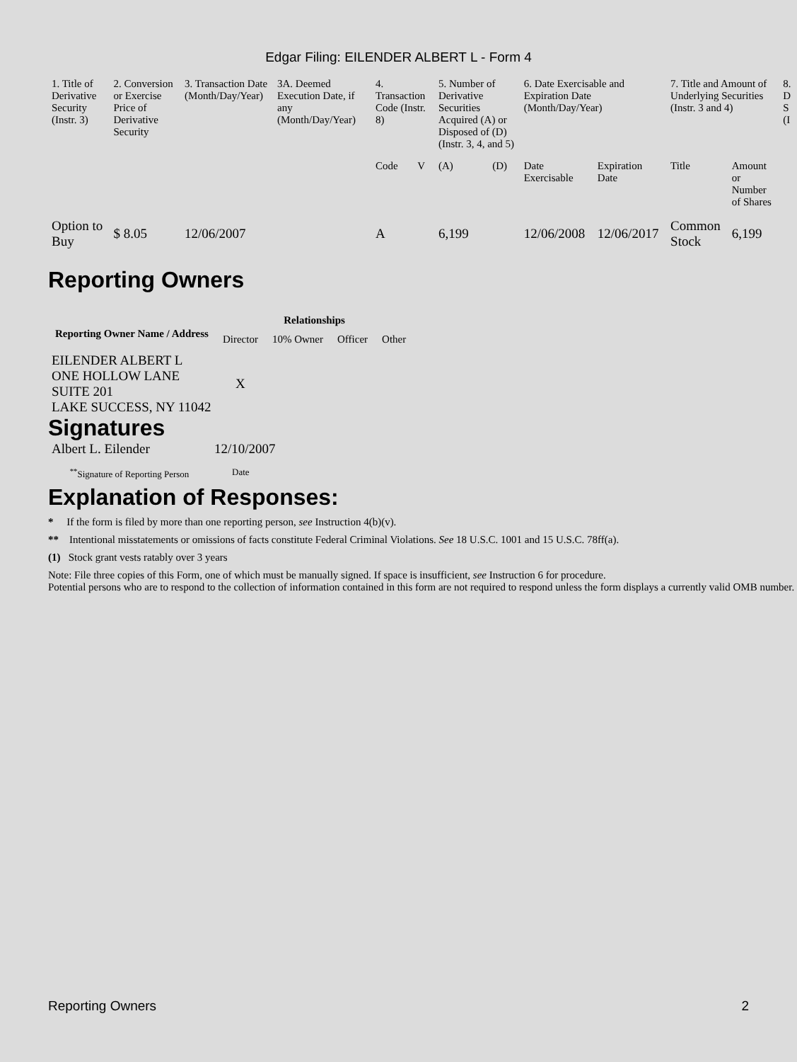Edgar Filing: EILENDER ALBERT L - Form 4
| 1. Title of Derivative Security (Instr. 3) | 2. Conversion or Exercise Price of Derivative Security | 3. Transaction Date (Month/Day/Year) | 3A. Deemed Execution Date, if any (Month/Day/Year) | 4. Transaction Code (Instr. 8) | | 5. Number of Derivative Securities Acquired (A) or Disposed of (D) (Instr. 3, 4, and 5) | | 6. Date Exercisable and Expiration Date (Month/Day/Year) | | 7. Title and Amount of Underlying Securities (Instr. 3 and 4) | | 8. D S (I |
| | | | | Code | V | (A) | (D) | Date Exercisable | Expiration Date | Title | Amount or Number of Shares | |
| Option to Buy | $ 8.05 | 12/06/2007 | | A | | 6,199 | | 12/06/2008 | 12/06/2017 | Common Stock | 6,199 | |
Reporting Owners
| Reporting Owner Name / Address | Relationships | | | |
| --- | --- | --- | --- | --- |
| | Director | 10% Owner | Officer | Other |
| EILENDER ALBERT L ONE HOLLOW LANE SUITE 201 LAKE SUCCESS, NY 11042 | X | | | |
Signatures
| Albert L. Eilender | 12/10/2007 |
| <sup>**</sup> Signature of Reporting Person | Date |
Explanation of Responses:
* If the form is filed by more than one reporting person, see Instruction 4(b)(v).
** Intentional misstatements or omissions of facts constitute Federal Criminal Violations. See 18 U.S.C. 1001 and 15 U.S.C. 78ff(a).
(1) Stock grant vests ratably over 3 years
Note: File three copies of this Form, one of which must be manually signed. If space is insufficient, see Instruction 6 for procedure.
Potential persons who are to respond to the collection of information contained in this form are not required to respond unless the form displays a currently valid OMB number.
Reporting Owners 2